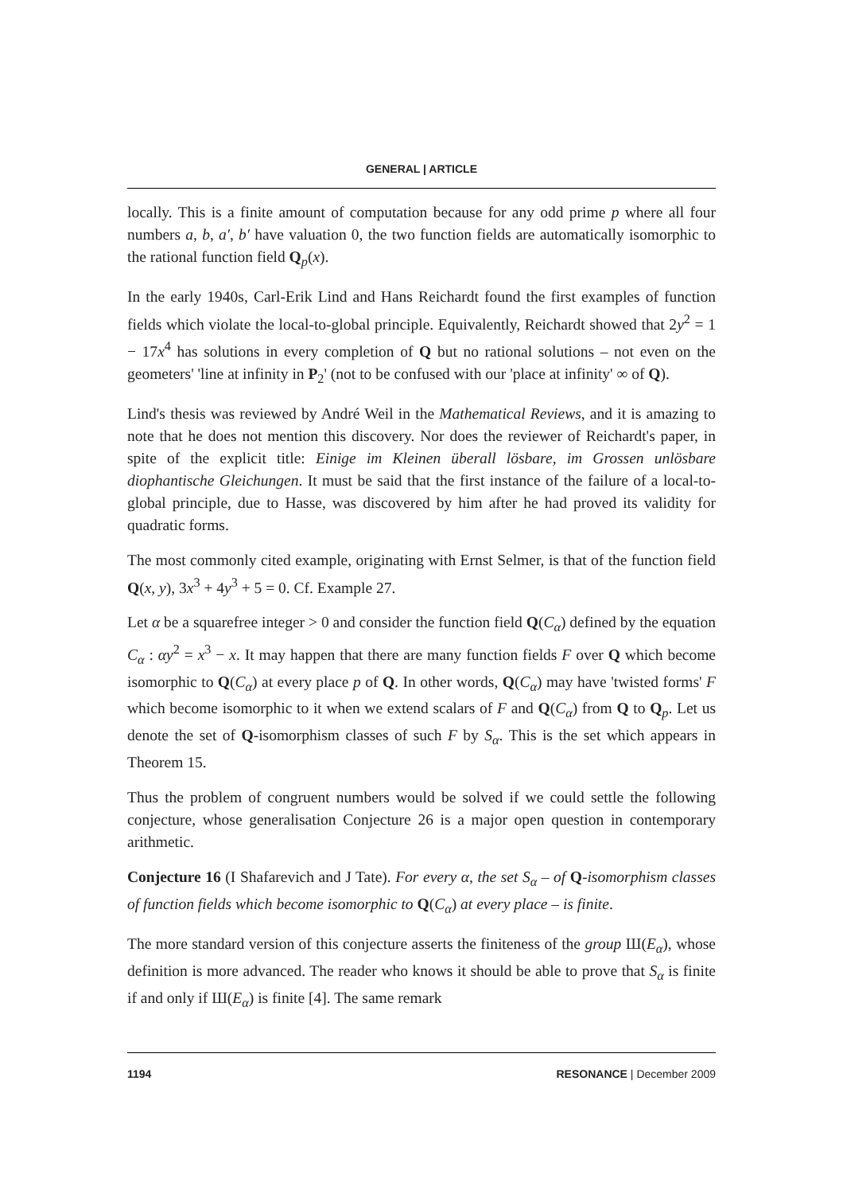GENERAL | ARTICLE
locally. This is a finite amount of computation because for any odd prime p where all four numbers a, b, a′, b′ have valuation 0, the two function fields are automatically isomorphic to the rational function field Q<sub>p</sub>(x).
In the early 1940s, Carl-Erik Lind and Hans Reichardt found the first examples of function fields which violate the local-to-global principle. Equivalently, Reichardt showed that 2y<sup>2</sup> = 1 − 17x<sup>4</sup> has solutions in every completion of Q but no rational solutions – not even on the geometers' 'line at infinity in P<sub>2</sub>' (not to be confused with our 'place at infinity' ∞ of Q).
Lind's thesis was reviewed by André Weil in the Mathematical Reviews, and it is amazing to note that he does not mention this discovery. Nor does the reviewer of Reichardt's paper, in spite of the explicit title: Einige im Kleinen überall lösbare, im Grossen unlösbare diophantische Gleichungen. It must be said that the first instance of the failure of a local-to-global principle, due to Hasse, was discovered by him after he had proved its validity for quadratic forms.
The most commonly cited example, originating with Ernst Selmer, is that of the function field Q(x, y), 3x<sup>3</sup> + 4y<sup>3</sup> + 5 = 0. Cf. Example 27.
Let α be a squarefree integer > 0 and consider the function field Q(C<sub>α</sub>) defined by the equation C<sub>α</sub> : αy<sup>2</sup> = x<sup>3</sup> − x. It may happen that there are many function fields F over Q which become isomorphic to Q(C<sub>α</sub>) at every place p of Q. In other words, Q(C<sub>α</sub>) may have 'twisted forms' F which become isomorphic to it when we extend scalars of F and Q(C<sub>α</sub>) from Q to Q<sub>p</sub>. Let us denote the set of Q-isomorphism classes of such F by S<sub>α</sub>. This is the set which appears in Theorem 15.
Thus the problem of congruent numbers would be solved if we could settle the following conjecture, whose generalisation Conjecture 26 is a major open question in contemporary arithmetic.
Conjecture 16 (I Shafarevich and J Tate). For every α, the set S<sub>α</sub> – of Q-isomorphism classes of function fields which become isomorphic to Q(C<sub>α</sub>) at every place – is finite.
The more standard version of this conjecture asserts the finiteness of the group Ш(E<sub>α</sub>), whose definition is more advanced. The reader who knows it should be able to prove that S<sub>α</sub> is finite if and only if Ш(E<sub>α</sub>) is finite [4]. The same remark
1194 RESONANCE | December 2009